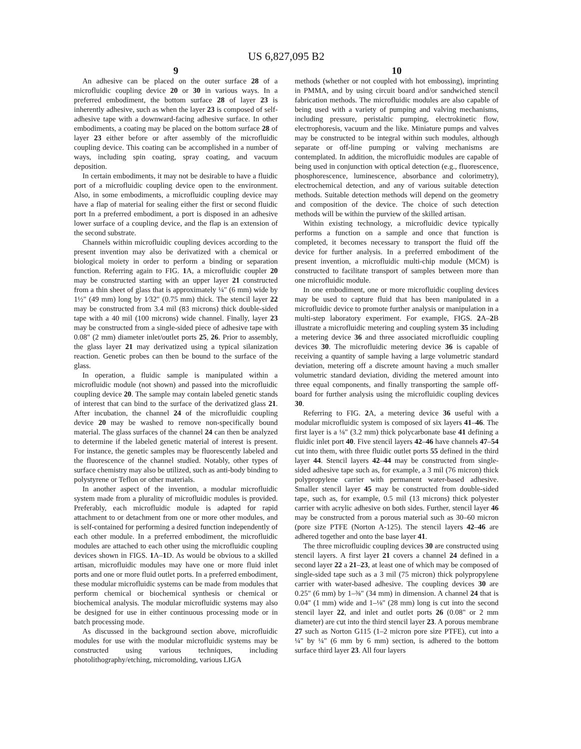US 6,827,095 B2
9
An adhesive can be placed on the outer surface 28 of a microfluidic coupling device 20 or 30 in various ways. In a preferred embodiment, the bottom surface 28 of layer 23 is inherently adhesive, such as when the layer 23 is composed of self-adhesive tape with a downward-facing adhesive surface. In other embodiments, a coating may be placed on the bottom surface 28 of layer 23 either before or after assembly of the microfluidic coupling device. This coating can be accomplished in a number of ways, including spin coating, spray coating, and vacuum deposition.
In certain embodiments, it may not be desirable to have a fluidic port of a microfluidic coupling device open to the environment. Also, in some embodiments, a microfluidic coupling device may have a flap of material for sealing either the first or second fluidic port In a preferred embodiment, a port is disposed in an adhesive lower surface of a coupling device, and the flap is an extension of the second substrate.
Channels within microfluidic coupling devices according to the present invention may also be derivatized with a chemical or biological moiety in order to perform a binding or separation function. Referring again to FIG. 1 A, a microfluidic coupler 20 may be constructed starting with an upper layer 21 constructed from a thin sheet of glass that is approximately ¼" (6 mm) wide by 1½" (49 mm) long by 1⁄32" (0.75 mm) thick. The stencil layer 22 may be constructed from 3.4 mil (83 microns) thick double-sided tape with a 40 mil (100 microns) wide channel. Finally, layer 23 may be constructed from a single-sided piece of adhesive tape with 0.08" (2 mm) diameter inlet/outlet ports 25, 26. Prior to assembly, the glass layer 21 may derivatized using a typical silanization reaction. Genetic probes can then be bound to the surface of the glass.
In operation, a fluidic sample is manipulated within a microfluidic module (not shown) and passed into the microfluidic coupling device 20. The sample may contain labeled genetic stands of interest that can bind to the surface of the derivatized glass 21. After incubation, the channel 24 of the microfluidic coupling device 20 may be washed to remove non-specifically bound material. The glass surfaces of the channel 24 can then be analyzed to determine if the labeled genetic material of interest is present. For instance, the genetic samples may be fluorescently labeled and the fluorescence of the channel studied. Notably, other types of surface chemistry may also be utilized, such as anti-body binding to polystyrene or Teflon or other materials.
In another aspect of the invention, a modular microfluidic system made from a plurality of microfluidic modules is provided. Preferably, each microfluidic module is adapted for rapid attachment to or detachment from one or more other modules, and is self-contained for performing a desired function independently of each other module. In a preferred embodiment, the microfluidic modules are attached to each other using the microfluidic coupling devices shown in FIGS. 1 A–1 D. As would be obvious to a skilled artisan, microfluidic modules may have one or more fluid inlet ports and one or more fluid outlet ports. In a preferred embodiment, these modular microfluidic systems can be made from modules that perform chemical or biochemical synthesis or chemical or biochemical analysis. The modular microfluidic systems may also be designed for use in either continuous processing mode or in batch processing mode.
As discussed in the background section above, microfluidic modules for use with the modular microfluidic systems may be constructed using various techniques, including photolithography/etching, micromolding, various LIGA
10
methods (whether or not coupled with hot embossing), imprinting in PMMA, and by using circuit board and/or sandwiched stencil fabrication methods. The microfluidic modules are also capable of being used with a variety of pumping and valving mechanisms, including pressure, peristaltic pumping, electrokinetic flow, electrophoresis, vacuum and the like. Miniature pumps and valves may be constructed to be integral within such modules, although separate or off-line pumping or valving mechanisms are contemplated. In addition, the microfluidic modules are capable of being used in conjunction with optical detection (e.g., fluorescence, phosphorescence, luminescence, absorbance and colorimetry), electrochemical detection, and any of various suitable detection methods. Suitable detection methods will depend on the geometry and composition of the device. The choice of such detection methods will be within the purview of the skilled artisan.
Within existing technology, a microfluidic device typically performs a function on a sample and once that function is completed, it becomes necessary to transport the fluid off the device for further analysis. In a preferred embodiment of the present invention, a microfluidic multi-chip module (MCM) is constructed to facilitate transport of samples between more than one microfluidic module.
In one embodiment, one or more microfluidic coupling devices may be used to capture fluid that has been manipulated in a microfluidic device to promote further analysis or manipulation in a multi-step laboratory experiment. For example, FIGS. 2 A–2 B illustrate a microfluidic metering and coupling system 35 including a metering device 36 and three associated microfluidic coupling devices 30. The microfluidic metering device 36 is capable of receiving a quantity of sample having a large volumetric standard deviation, metering off a discrete amount having a much smaller volumetric standard deviation, dividing the metered amount into three equal components, and finally transporting the sample off-board for further analysis using the microfluidic coupling devices 30.
Referring to FIG. 2 A, a metering device 36 useful with a modular microfluidic system is composed of six layers 41–46. The first layer is a ⅛" (3.2 mm) thick polycarbonate base 41 defining a fluidic inlet port 40. Five stencil layers 42–46 have channels 47–54 cut into them, with three fluidic outlet ports 55 defined in the third layer 44. Stencil layers 42–44 may be constructed from single-sided adhesive tape such as, for example, a 3 mil (76 micron) thick polypropylene carrier with permanent water-based adhesive. Smaller stencil layer 45 may be constructed from double-sided tape, such as, for example, 0.5 mil (13 microns) thick polyester carrier with acrylic adhesive on both sides. Further, stencil layer 46 may be constructed from a porous material such as 30–60 micron (pore size PTFE (Norton A-125). The stencil layers 42–46 are adhered together and onto the base layer 41.
The three microfluidic coupling devices 30 are constructed using stencil layers. A first layer 21 covers a channel 24 defined in a second layer 22 a 21–23, at least one of which may be composed of single-sided tape such as a 3 mil (75 micron) thick polypropylene carrier with water-based adhesive. The coupling devices 30 are 0.25" (6 mm) by 1–⅜" (34 mm) in dimension. A channel 24 that is 0.04" (1 mm) wide and 1–⅛" (28 mm) long is cut into the second stencil layer 22, and inlet and outlet ports 26 (0.08" or 2 mm diameter) are cut into the third stencil layer 23. A porous membrane 27 such as Norton G115 (1–2 micron pore size PTFE), cut into a ¼" by ¼" (6 mm by 6 mm) section, is adhered to the bottom surface third layer 23. All four layers